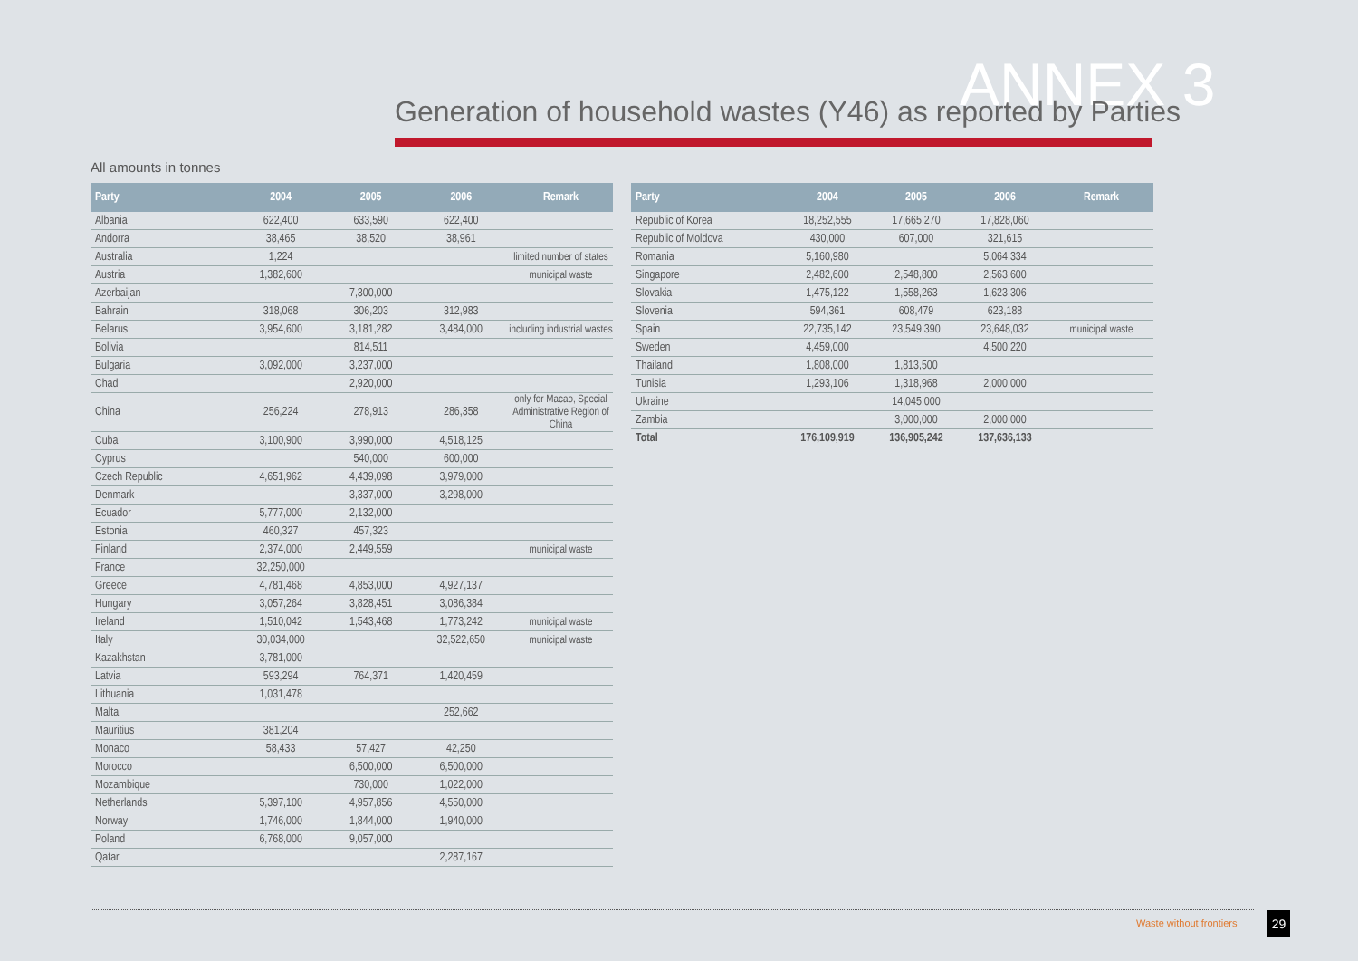ANNEX 3
Generation of household wastes (Y46) as reported by Parties
All amounts in tonnes
| Party | 2004 | 2005 | 2006 | Remark |
| --- | --- | --- | --- | --- |
| Albania | 622,400 | 633,590 | 622,400 | |
| Andorra | 38,465 | 38,520 | 38,961 | |
| Australia | 1,224 | | | limited number of states |
| Austria | 1,382,600 | | | municipal waste |
| Azerbaijan | | 7,300,000 | | |
| Bahrain | 318,068 | 306,203 | 312,983 | |
| Belarus | 3,954,600 | 3,181,282 | 3,484,000 | including industrial wastes |
| Bolivia | | 814,511 | | |
| Bulgaria | 3,092,000 | 3,237,000 | | |
| Chad | | 2,920,000 | | |
| China | 256,224 | 278,913 | 286,358 | only for Macao, Special Administrative Region of China |
| Cuba | 3,100,900 | 3,990,000 | 4,518,125 | |
| Cyprus | | 540,000 | 600,000 | |
| Czech Republic | 4,651,962 | 4,439,098 | 3,979,000 | |
| Denmark | | 3,337,000 | 3,298,000 | |
| Ecuador | 5,777,000 | 2,132,000 | | |
| Estonia | 460,327 | 457,323 | | |
| Finland | 2,374,000 | 2,449,559 | | municipal waste |
| France | 32,250,000 | | | |
| Greece | 4,781,468 | 4,853,000 | 4,927,137 | |
| Hungary | 3,057,264 | 3,828,451 | 3,086,384 | |
| Ireland | 1,510,042 | 1,543,468 | 1,773,242 | municipal waste |
| Italy | 30,034,000 | | 32,522,650 | municipal waste |
| Kazakhstan | 3,781,000 | | | |
| Latvia | 593,294 | 764,371 | 1,420,459 | |
| Lithuania | 1,031,478 | | | |
| Malta | | | 252,662 | |
| Mauritius | 381,204 | | | |
| Monaco | 58,433 | 57,427 | 42,250 | |
| Morocco | | 6,500,000 | 6,500,000 | |
| Mozambique | | 730,000 | 1,022,000 | |
| Netherlands | 5,397,100 | 4,957,856 | 4,550,000 | |
| Norway | 1,746,000 | 1,844,000 | 1,940,000 | |
| Poland | 6,768,000 | 9,057,000 | | |
| Qatar | | | 2,287,167 | |
| Party | 2004 | 2005 | 2006 | Remark |
| --- | --- | --- | --- | --- |
| Republic of Korea | 18,252,555 | 17,665,270 | 17,828,060 | |
| Republic of Moldova | 430,000 | 607,000 | 321,615 | |
| Romania | 5,160,980 | | 5,064,334 | |
| Singapore | 2,482,600 | 2,548,800 | 2,563,600 | |
| Slovakia | 1,475,122 | 1,558,263 | 1,623,306 | |
| Slovenia | 594,361 | 608,479 | 623,188 | |
| Spain | 22,735,142 | 23,549,390 | 23,648,032 | municipal waste |
| Sweden | 4,459,000 | | 4,500,220 | |
| Thailand | 1,808,000 | 1,813,500 | | |
| Tunisia | 1,293,106 | 1,318,968 | 2,000,000 | |
| Ukraine | | 14,045,000 | | |
| Zambia | | 3,000,000 | 2,000,000 | |
| Total | 176,109,919 | 136,905,242 | 137,636,133 | |
Waste without frontiers 29